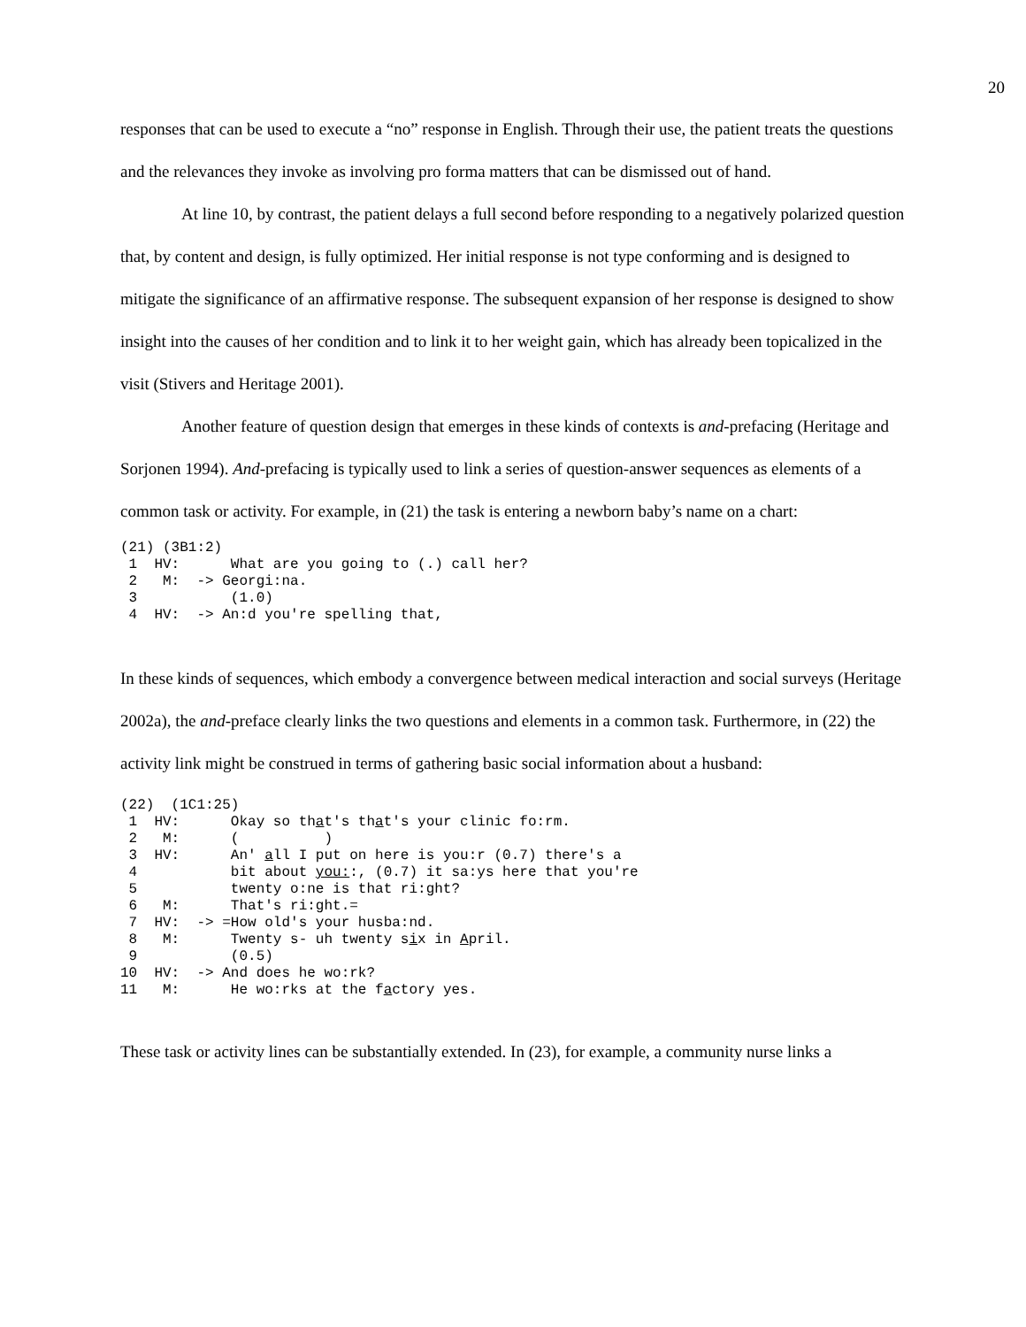20
responses that can be used to execute a “no” response in English. Through their use, the patient treats the questions and the relevances they invoke as involving pro forma matters that can be dismissed out of hand.
At line 10, by contrast, the patient delays a full second before responding to a negatively polarized question that, by content and design, is fully optimized. Her initial response is not type conforming and is designed to mitigate the significance of an affirmative response. The subsequent expansion of her response is designed to show insight into the causes of her condition and to link it to her weight gain, which has already been topicalized in the visit (Stivers and Heritage 2001).
Another feature of question design that emerges in these kinds of contexts is and-prefacing (Heritage and Sorjonen 1994). And-prefacing is typically used to link a series of question-answer sequences as elements of a common task or activity. For example, in (21) the task is entering a newborn baby’s name on a chart:
(21) (3B1:2)
 1  HV:      What are you going to (.) call her?
 2   M:  -> Georgi:na.
 3           (1.0)
 4  HV:  -> An:d you're spelling that,
In these kinds of sequences, which embody a convergence between medical interaction and social surveys (Heritage 2002a), the and-preface clearly links the two questions and elements in a common task. Furthermore, in (22) the activity link might be construed in terms of gathering basic social information about a husband:
(22)  (1C1:25)
 1  HV:      Okay so that's that's your clinic fo:rm.
 2   M:      (          )
 3  HV:      An' all I put on here is you:r (0.7) there's a
 4           bit about you::, (0.7) it sa:ys here that you're
 5           twenty o:ne is that ri:ght?
 6   M:      That's ri:ght.=
 7  HV:  -> =How old's your husba:nd.
 8   M:      Twenty s- uh twenty six in April.
 9           (0.5)
10  HV:  -> And does he wo:rk?
11   M:      He wo:rks at the factory yes.
These task or activity lines can be substantially extended. In (23), for example, a community nurse links a